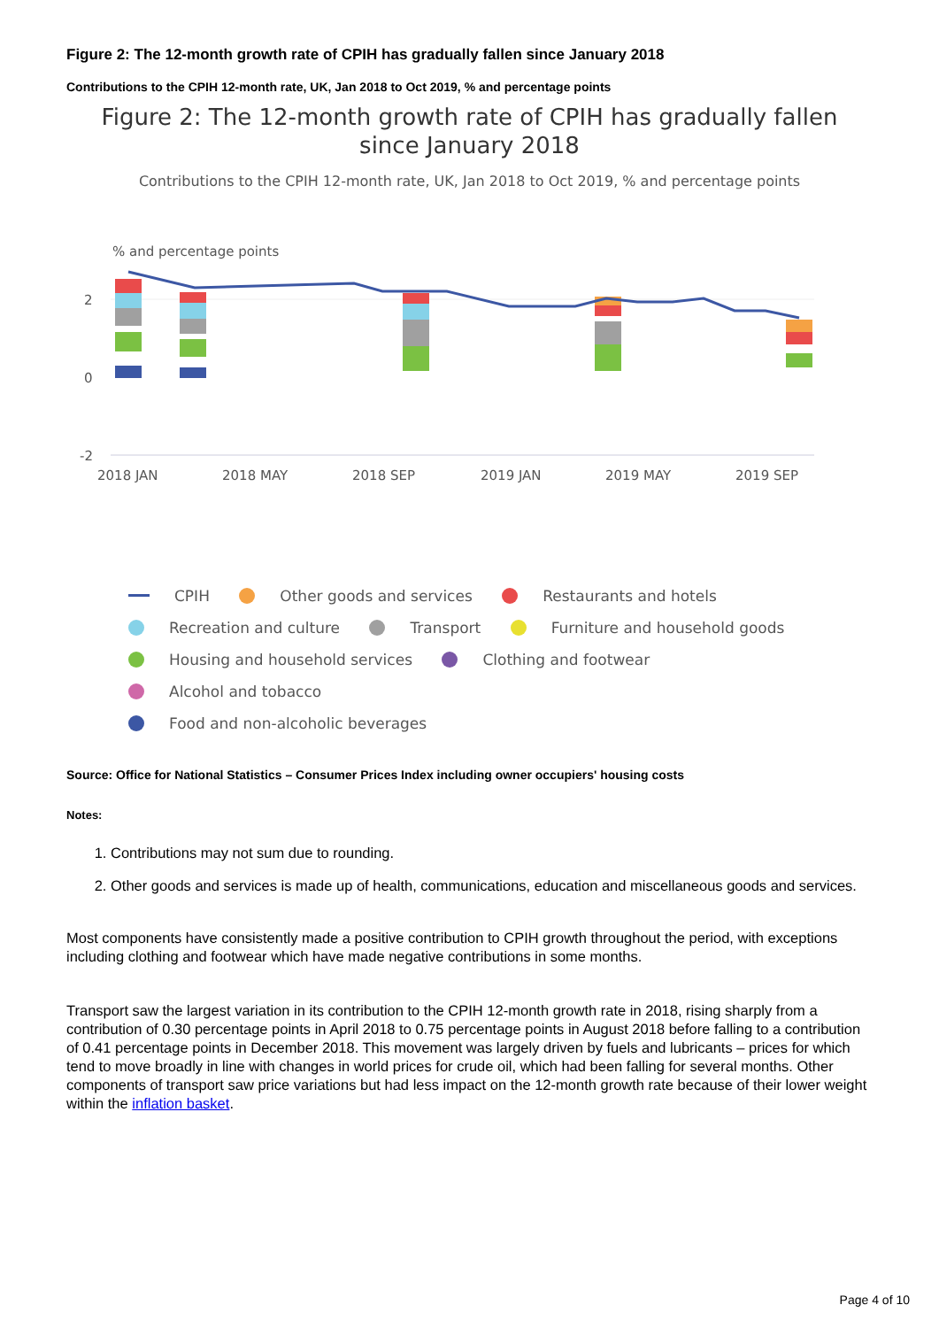Figure 2: The 12-month growth rate of CPIH has gradually fallen since January 2018
Contributions to the CPIH 12-month rate, UK, Jan 2018 to Oct 2019, % and percentage points
Figure 2: The 12-month growth rate of CPIH has gradually fallen
since January 2018
Contributions to the CPIH 12-month rate, UK, Jan 2018 to Oct 2019, % and percentage points
% and percentage points
2
0
-2
2018 JAN
2018 MAY
2018 SEP
2019 JAN
2019 MAY
2019 SEP
CPIH Other goods and services Restaurants and hotels
Recreation and culture Transport Furniture and household goods
Housing and household services Clothing and footwear Alcohol and tobacco
Food and non-alcoholic beverages
Source: Office for National Statistics – Consumer Prices Index including owner occupiers' housing costs
Notes:
1. Contributions may not sum due to rounding.
2. Other goods and services is made up of health, communications, education and miscellaneous goods and services.
Most components have consistently made a positive contribution to CPIH growth throughout the period, with exceptions including clothing and footwear which have made negative contributions in some months.
Transport saw the largest variation in its contribution to the CPIH 12-month growth rate in 2018, rising sharply from a contribution of 0.30 percentage points in April 2018 to 0.75 percentage points in August 2018 before falling to a contribution of 0.41 percentage points in December 2018. This movement was largely driven by fuels and lubricants – prices for which tend to move broadly in line with changes in world prices for crude oil, which had been falling for several months. Other components of transport saw price variations but had less impact on the 12-month growth rate because of their lower weight within the inflation basket.
Page 4 of 10